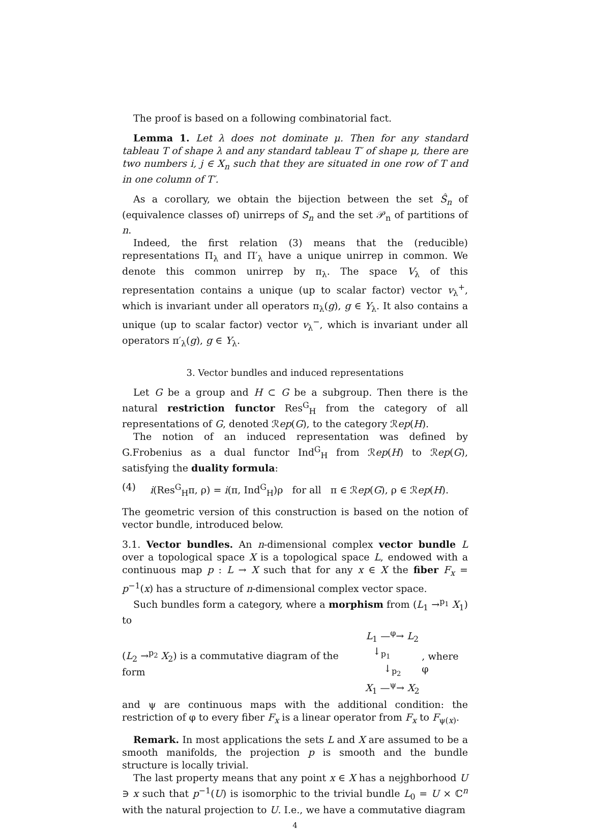The proof is based on a following combinatorial fact.
Lemma 1. Let λ does not dominate μ. Then for any standard tableau T of shape λ and any standard tableau T′ of shape μ, there are two numbers i, j ∈ X<sub>n</sub> such that they are situated in one row of T and in one column of T′.
As a corollary, we obtain the bijection between the set Ŝ<sub>n</sub> of (equivalence classes of) unirreps of S<sub>n</sub> and the set 𝒫<sub>n</sub> of partitions of n.
Indeed, the first relation (3) means that the (reducible) representations Π<sub>λ</sub> and Π′<sub>λ</sub> have a unique unirrep in common. We denote this common unirrep by π<sub>λ</sub>. The space V<sub>λ</sub> of this representation contains a unique (up to scalar factor) vector v<sub>λ</sub><sup>+</sup>, which is invariant under all operators π<sub>λ</sub>(g), g ∈ Y<sub>λ</sub>. It also contains a unique (up to scalar factor) vector v<sub>λ</sub><sup>−</sup>, which is invariant under all operators π′<sub>λ</sub>(g), g ∈ Y<sub>λ</sub>.
3. Vector bundles and induced representations
Let G be a group and H ⊂ G be a subgroup. Then there is the natural restriction functor Res<sup>G</sup><sub>H</sub> from the category of all representations of G, denoted ℛep(G), to the category ℛep(H).
The notion of an induced representation was defined by G.Frobenius as a dual functor Ind<sup>G</sup><sub>H</sub> from ℛep(H) to ℛep(G), satisfying the duality formula:
(4) i(Res<sup>G</sup><sub>H</sub>π, ρ) = i(π, Ind<sup>G</sup><sub>H</sub>)ρ for all π ∈ ℛep(G), ρ ∈ ℛep(H).
The geometric version of this construction is based on the notion of vector bundle, introduced below.
3.1. Vector bundles. An n-dimensional complex vector bundle L over a topological space X is a topological space L, endowed with a continuous map p : L → X such that for any x ∈ X the fiber F<sub>x</sub> = p<sup>−1</sup>(x) has a structure of n-dimensional complex vector space.
Such bundles form a category, where a morphism from (L<sub>1</sub> →<sup>p<sub>1</sub></sup> X<sub>1</sub>) to
(L<sub>2</sub> →<sup>p<sub>2</sub></sup> X<sub>2</sub>) is a commutative diagram of the form L<sub>1</sub> —<sup>φ</sup>→ L<sub>2</sub>
↓<sub>p<sub>1</sub></sub> ↓<sub>p<sub>2</sub></sub>
X<sub>1</sub> —<sup>ψ</sup>→ X<sub>2</sub> , where φ
and ψ are continuous maps with the additional condition: the restriction of φ to every fiber F<sub>x</sub> is a linear operator from F<sub>x</sub> to F<sub>ψ(x)</sub>.
Remark. In most applications the sets L and X are assumed to be a smooth manifolds, the projection p is smooth and the bundle structure is locally trivial.
The last property means that any point x ∈ X has a nejghborhood U ∋ x such that p<sup>−1</sup>(U) is isomorphic to the trivial bundle L<sub>0</sub> = U × ℂ<sup>n</sup> with the natural projection to U. I.e., we have a commutative diagram
4